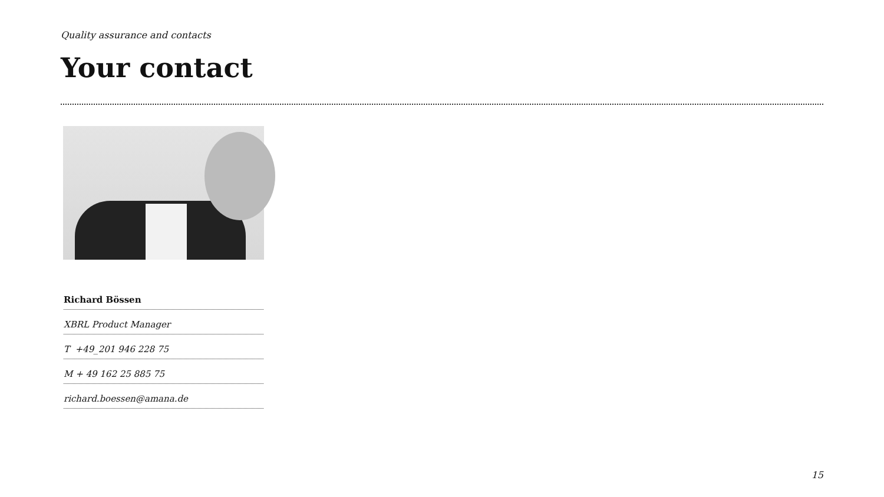Quality assurance and contacts
Your contact
Richard Bössen
XBRL Product Manager
T +49_201 946 228 75
M + 49 162 25 885 75
richard.boessen@amana.de
15